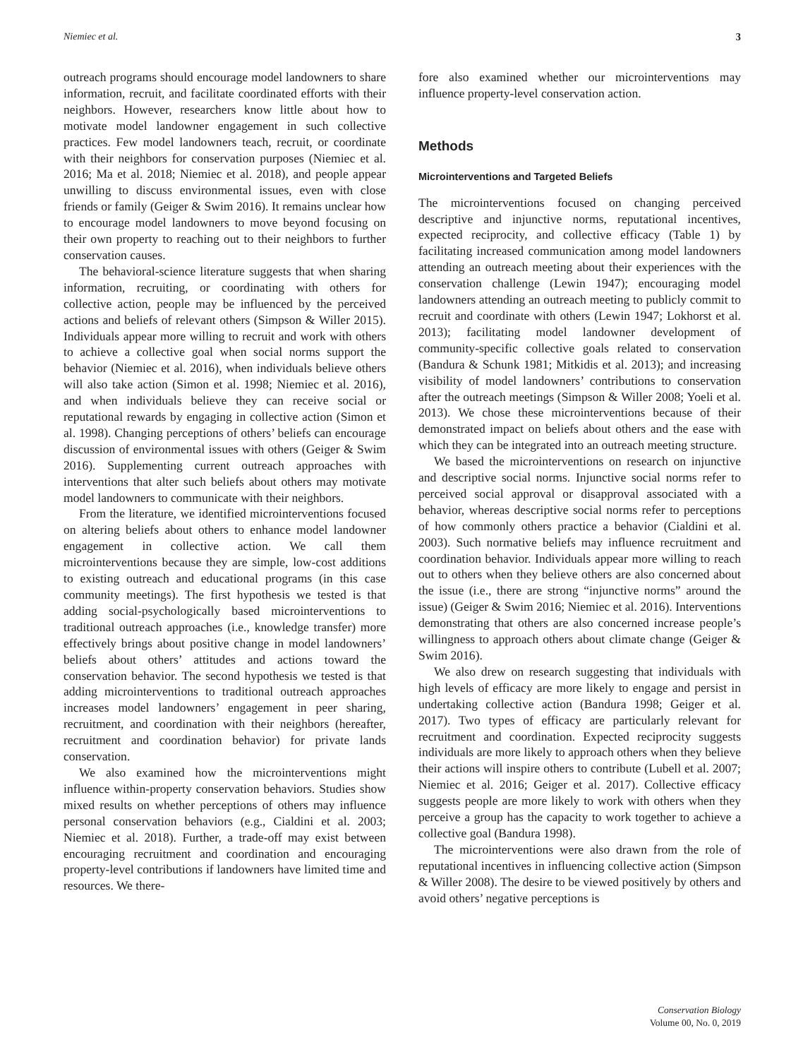Niemiec et al. 3
outreach programs should encourage model landowners to share information, recruit, and facilitate coordinated efforts with their neighbors. However, researchers know little about how to motivate model landowner engagement in such collective practices. Few model landowners teach, recruit, or coordinate with their neighbors for conservation purposes (Niemiec et al. 2016; Ma et al. 2018; Niemiec et al. 2018), and people appear unwilling to discuss environmental issues, even with close friends or family (Geiger & Swim 2016). It remains unclear how to encourage model landowners to move beyond focusing on their own property to reaching out to their neighbors to further conservation causes.
The behavioral-science literature suggests that when sharing information, recruiting, or coordinating with others for collective action, people may be influenced by the perceived actions and beliefs of relevant others (Simpson & Willer 2015). Individuals appear more willing to recruit and work with others to achieve a collective goal when social norms support the behavior (Niemiec et al. 2016), when individuals believe others will also take action (Simon et al. 1998; Niemiec et al. 2016), and when individuals believe they can receive social or reputational rewards by engaging in collective action (Simon et al. 1998). Changing perceptions of others’ beliefs can encourage discussion of environmental issues with others (Geiger & Swim 2016). Supplementing current outreach approaches with interventions that alter such beliefs about others may motivate model landowners to communicate with their neighbors.
From the literature, we identified microinterventions focused on altering beliefs about others to enhance model landowner engagement in collective action. We call them microinterventions because they are simple, low-cost additions to existing outreach and educational programs (in this case community meetings). The first hypothesis we tested is that adding social-psychologically based microinterventions to traditional outreach approaches (i.e., knowledge transfer) more effectively brings about positive change in model landowners’ beliefs about others’ attitudes and actions toward the conservation behavior. The second hypothesis we tested is that adding microinterventions to traditional outreach approaches increases model landowners’ engagement in peer sharing, recruitment, and coordination with their neighbors (hereafter, recruitment and coordination behavior) for private lands conservation.
We also examined how the microinterventions might influence within-property conservation behaviors. Studies show mixed results on whether perceptions of others may influence personal conservation behaviors (e.g., Cialdini et al. 2003; Niemiec et al. 2018). Further, a trade-off may exist between encouraging recruitment and coordination and encouraging property-level contributions if landowners have limited time and resources. We there-
fore also examined whether our microinterventions may influence property-level conservation action.
Methods
Microinterventions and Targeted Beliefs
The microinterventions focused on changing perceived descriptive and injunctive norms, reputational incentives, expected reciprocity, and collective efficacy (Table 1) by facilitating increased communication among model landowners attending an outreach meeting about their experiences with the conservation challenge (Lewin 1947); encouraging model landowners attending an outreach meeting to publicly commit to recruit and coordinate with others (Lewin 1947; Lokhorst et al. 2013); facilitating model landowner development of community-specific collective goals related to conservation (Bandura & Schunk 1981; Mitkidis et al. 2013); and increasing visibility of model landowners’ contributions to conservation after the outreach meetings (Simpson & Willer 2008; Yoeli et al. 2013). We chose these microinterventions because of their demonstrated impact on beliefs about others and the ease with which they can be integrated into an outreach meeting structure.
We based the microinterventions on research on injunctive and descriptive social norms. Injunctive social norms refer to perceived social approval or disapproval associated with a behavior, whereas descriptive social norms refer to perceptions of how commonly others practice a behavior (Cialdini et al. 2003). Such normative beliefs may influence recruitment and coordination behavior. Individuals appear more willing to reach out to others when they believe others are also concerned about the issue (i.e., there are strong “injunctive norms” around the issue) (Geiger & Swim 2016; Niemiec et al. 2016). Interventions demonstrating that others are also concerned increase people’s willingness to approach others about climate change (Geiger & Swim 2016).
We also drew on research suggesting that individuals with high levels of efficacy are more likely to engage and persist in undertaking collective action (Bandura 1998; Geiger et al. 2017). Two types of efficacy are particularly relevant for recruitment and coordination. Expected reciprocity suggests individuals are more likely to approach others when they believe their actions will inspire others to contribute (Lubell et al. 2007; Niemiec et al. 2016; Geiger et al. 2017). Collective efficacy suggests people are more likely to work with others when they perceive a group has the capacity to work together to achieve a collective goal (Bandura 1998).
The microinterventions were also drawn from the role of reputational incentives in influencing collective action (Simpson & Willer 2008). The desire to be viewed positively by others and avoid others’ negative perceptions is
Conservation Biology
Volume 00, No. 0, 2019